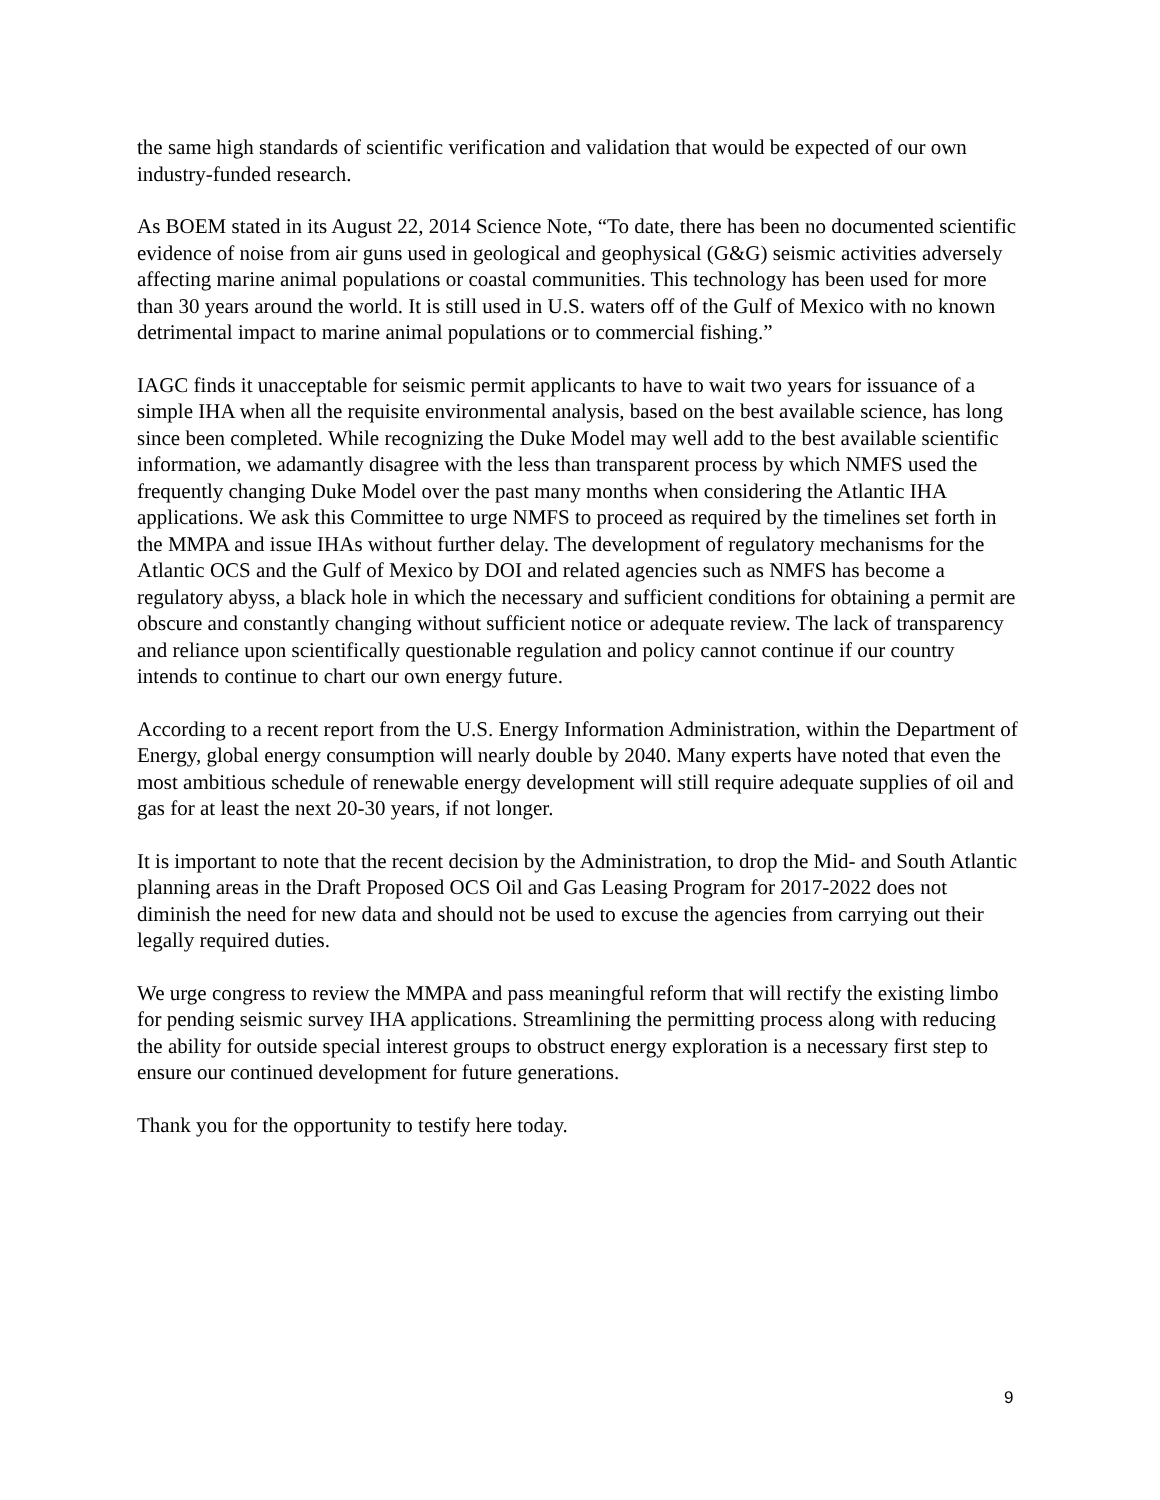the same high standards of scientific verification and validation that would be expected of our own industry-funded research.
As BOEM stated in its August 22, 2014 Science Note, “To date, there has been no documented scientific evidence of noise from air guns used in geological and geophysical (G&G) seismic activities adversely affecting marine animal populations or coastal communities. This technology has been used for more than 30 years around the world. It is still used in U.S. waters off of the Gulf of Mexico with no known detrimental impact to marine animal populations or to commercial fishing.”
IAGC finds it unacceptable for seismic permit applicants to have to wait two years for issuance of a simple IHA when all the requisite environmental analysis, based on the best available science, has long since been completed. While recognizing the Duke Model may well add to the best available scientific information, we adamantly disagree with the less than transparent process by which NMFS used the frequently changing Duke Model over the past many months when considering the Atlantic IHA applications. We ask this Committee to urge NMFS to proceed as required by the timelines set forth in the MMPA and issue IHAs without further delay. The development of regulatory mechanisms for the Atlantic OCS and the Gulf of Mexico by DOI and related agencies such as NMFS has become a regulatory abyss, a black hole in which the necessary and sufficient conditions for obtaining a permit are obscure and constantly changing without sufficient notice or adequate review. The lack of transparency and reliance upon scientifically questionable regulation and policy cannot continue if our country intends to continue to chart our own energy future.
According to a recent report from the U.S. Energy Information Administration, within the Department of Energy, global energy consumption will nearly double by 2040. Many experts have noted that even the most ambitious schedule of renewable energy development will still require adequate supplies of oil and gas for at least the next 20-30 years, if not longer.
It is important to note that the recent decision by the Administration, to drop the Mid- and South Atlantic planning areas in the Draft Proposed OCS Oil and Gas Leasing Program for 2017-2022 does not diminish the need for new data and should not be used to excuse the agencies from carrying out their legally required duties.
We urge congress to review the MMPA and pass meaningful reform that will rectify the existing limbo for pending seismic survey IHA applications. Streamlining the permitting process along with reducing the ability for outside special interest groups to obstruct energy exploration is a necessary first step to ensure our continued development for future generations.
Thank you for the opportunity to testify here today.
9